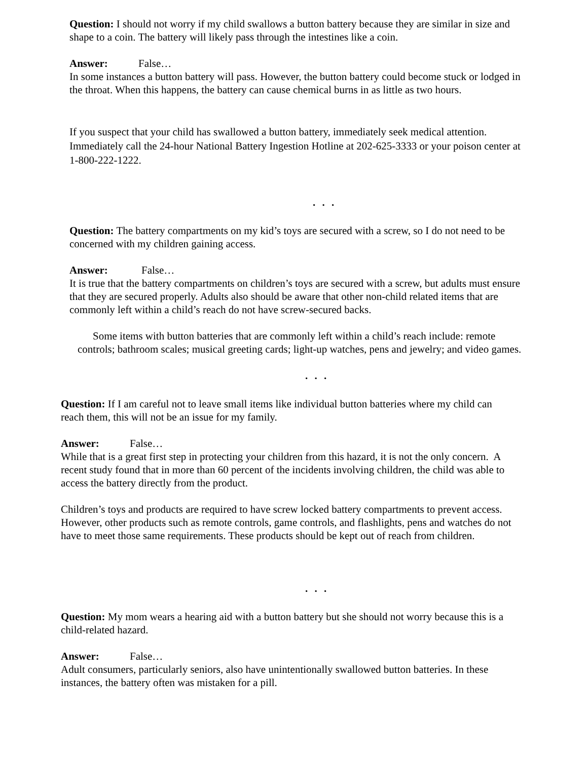Question: I should not worry if my child swallows a button battery because they are similar in size and shape to a coin. The battery will likely pass through the intestines like a coin.
Answer: False…
In some instances a button battery will pass. However, the button battery could become stuck or lodged in the throat. When this happens, the battery can cause chemical burns in as little as two hours.
If you suspect that your child has swallowed a button battery, immediately seek medical attention. Immediately call the 24-hour National Battery Ingestion Hotline at 202-625-3333 or your poison center at 1-800-222-1222.
. . .
Question: The battery compartments on my kid’s toys are secured with a screw, so I do not need to be concerned with my children gaining access.
Answer: False…
It is true that the battery compartments on children’s toys are secured with a screw, but adults must ensure that they are secured properly. Adults also should be aware that other non-child related items that are commonly left within a child’s reach do not have screw-secured backs.
Some items with button batteries that are commonly left within a child’s reach include: remote controls; bathroom scales; musical greeting cards; light-up watches, pens and jewelry; and video games.
. . .
Question: If I am careful not to leave small items like individual button batteries where my child can reach them, this will not be an issue for my family.
Answer: False…
While that is a great first step in protecting your children from this hazard, it is not the only concern. A recent study found that in more than 60 percent of the incidents involving children, the child was able to access the battery directly from the product.
Children’s toys and products are required to have screw locked battery compartments to prevent access. However, other products such as remote controls, game controls, and flashlights, pens and watches do not have to meet those same requirements. These products should be kept out of reach from children.
. . .
Question: My mom wears a hearing aid with a button battery but she should not worry because this is a child-related hazard.
Answer: False…
Adult consumers, particularly seniors, also have unintentionally swallowed button batteries. In these instances, the battery often was mistaken for a pill.